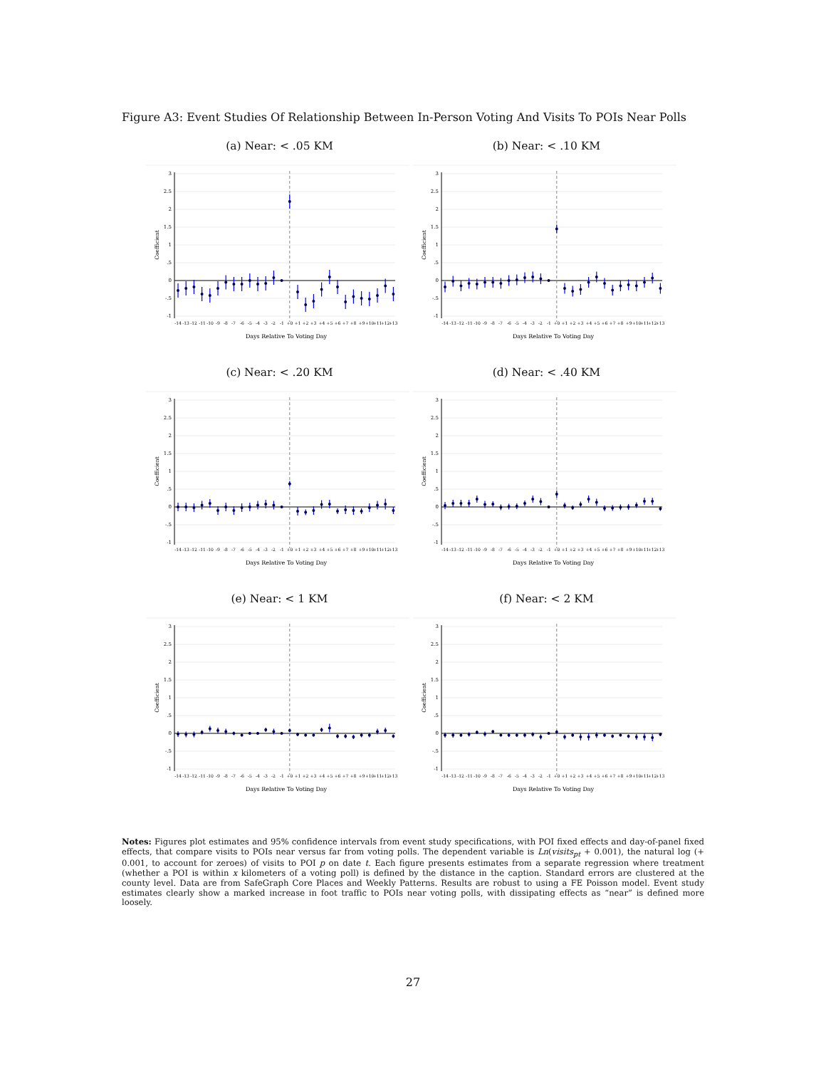Figure A3: Event Studies Of Relationship Between In-Person Voting And Visits To POIs Near Polls
(a) Near: < .05 KM
3
2.5
2
1.5
1
.5
0
-.5
-1
Coefficient
-14
-13
-12
-11
-10
-9
-8
-7
-6
-5
-4
-3
-2
-1
+0
+1
+2
+3
+4
+5
+6
+7
+8
+9
+10
+11
+12
+13
Days Relative To Voting Day
(b) Near: < .10 KM
3
2.5
2
1.5
1
.5
0
-.5
-1
Coefficient
-14
-13
-12
-11
-10
-9
-8
-7
-6
-5
-4
-3
-2
-1
+0
+1
+2
+3
+4
+5
+6
+7
+8
+9
+10
+11
+12
+13
Days Relative To Voting Day
(c) Near: < .20 KM
3
2.5
2
1.5
1
.5
0
-.5
-1
Coefficient
-14
-13
-12
-11
-10
-9
-8
-7
-6
-5
-4
-3
-2
-1
+0
+1
+2
+3
+4
+5
+6
+7
+8
+9
+10
+11
+12
+13
Days Relative To Voting Day
(d) Near: < .40 KM
3
2.5
2
1.5
1
.5
0
-.5
-1
Coefficient
-14
-13
-12
-11
-10
-9
-8
-7
-6
-5
-4
-3
-2
-1
+0
+1
+2
+3
+4
+5
+6
+7
+8
+9
+10
+11
+12
+13
Days Relative To Voting Day
(e) Near: < 1 KM
3
2.5
2
1.5
1
.5
0
-.5
-1
Coefficient
-14
-13
-12
-11
-10
-9
-8
-7
-6
-5
-4
-3
-2
-1
+0
+1
+2
+3
+4
+5
+6
+7
+8
+9
+10
+11
+12
+13
Days Relative To Voting Day
(f) Near: < 2 KM
3
2.5
2
1.5
1
.5
0
-.5
-1
Coefficient
-14
-13
-12
-11
-10
-9
-8
-7
-6
-5
-4
-3
-2
-1
+0
+1
+2
+3
+4
+5
+6
+7
+8
+9
+10
+11
+12
+13
Days Relative To Voting Day
Notes: Figures plot estimates and 95% confidence intervals from event study specifications, with POI fixed effects and day-of-panel fixed effects, that compare visits to POIs near versus far from voting polls. The dependent variable is Ln(visits<sub>pt</sub> + 0.001), the natural log (+ 0.001, to account for zeroes) of visits to POI p on date t. Each figure presents estimates from a separate regression where treatment (whether a POI is within x kilometers of a voting poll) is defined by the distance in the caption. Standard errors are clustered at the county level. Data are from SafeGraph Core Places and Weekly Patterns. Results are robust to using a FE Poisson model. Event study estimates clearly show a marked increase in foot traffic to POIs near voting polls, with dissipating effects as “near” is defined more loosely.
27